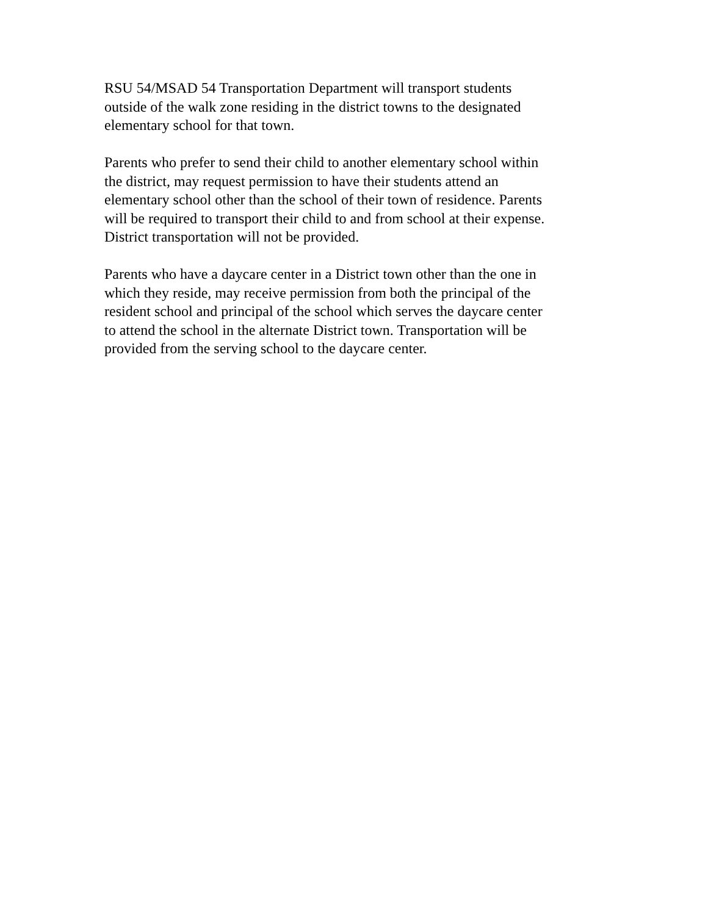RSU 54/MSAD 54 Transportation Department will transport students
outside of the walk zone residing in the district towns to the designated
elementary school for that town.
Parents who prefer to send their child to another elementary school within
the district, may request permission to have their students attend an
elementary school other than the school of their town of residence. Parents
will be required to transport their child to and from school at their expense.
District transportation will not be provided.
Parents who have a daycare center in a District town other than the one in
which they reside, may receive permission from both the principal of the
resident school and principal of the school which serves the daycare center
to attend the school in the alternate District town. Transportation will be
provided from the serving school to the daycare center.